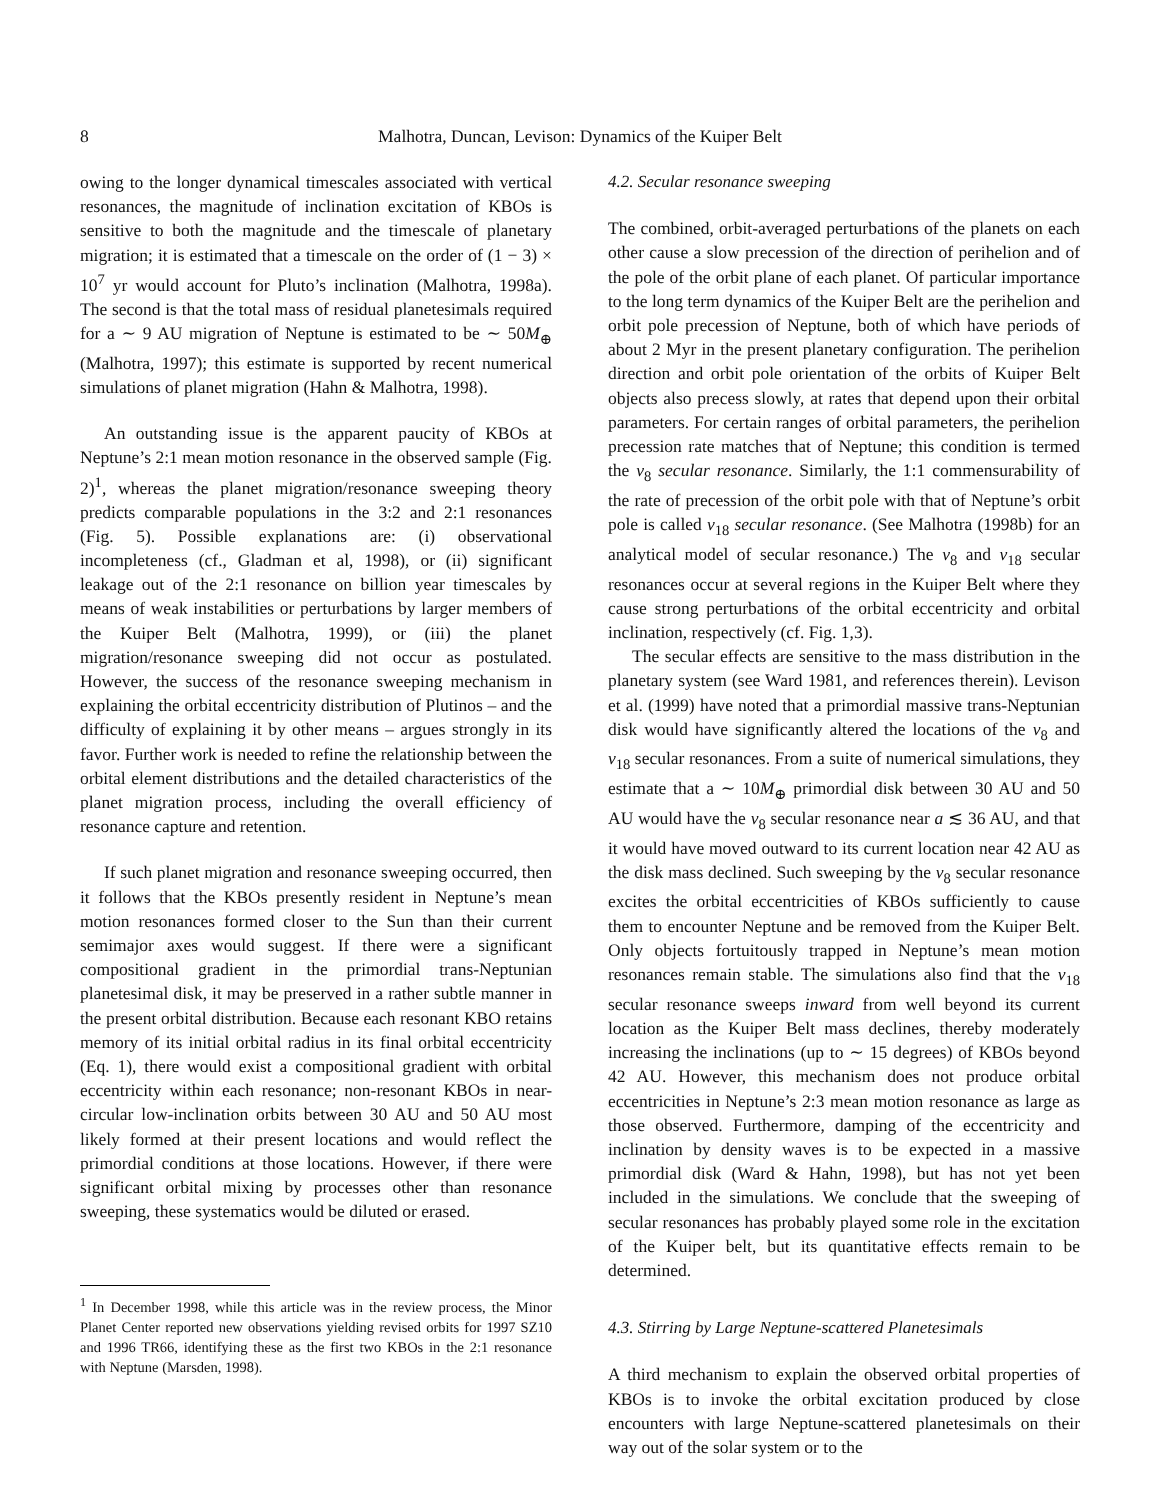8 Malhotra, Duncan, Levison: Dynamics of the Kuiper Belt
owing to the longer dynamical timescales associated with vertical resonances, the magnitude of inclination excitation of KBOs is sensitive to both the magnitude and the timescale of planetary migration; it is estimated that a timescale on the order of (1 − 3) × 10<sup>7</sup> yr would account for Pluto’s inclination (Malhotra, 1998a). The second is that the total mass of residual planetesimals required for a ∼ 9 AU migration of Neptune is estimated to be ∼ 50M<sub>⊕</sub> (Malhotra, 1997); this estimate is supported by recent numerical simulations of planet migration (Hahn & Malhotra, 1998).
An outstanding issue is the apparent paucity of KBOs at Neptune’s 2:1 mean motion resonance in the observed sample (Fig. 2)<sup>1</sup>, whereas the planet migration/resonance sweeping theory predicts comparable populations in the 3:2 and 2:1 resonances (Fig. 5). Possible explanations are: (i) observational incompleteness (cf., Gladman et al, 1998), or (ii) significant leakage out of the 2:1 resonance on billion year timescales by means of weak instabilities or perturbations by larger members of the Kuiper Belt (Malhotra, 1999), or (iii) the planet migration/resonance sweeping did not occur as postulated. However, the success of the resonance sweeping mechanism in explaining the orbital eccentricity distribution of Plutinos – and the difficulty of explaining it by other means – argues strongly in its favor. Further work is needed to refine the relationship between the orbital element distributions and the detailed characteristics of the planet migration process, including the overall efficiency of resonance capture and retention.
If such planet migration and resonance sweeping occurred, then it follows that the KBOs presently resident in Neptune’s mean motion resonances formed closer to the Sun than their current semimajor axes would suggest. If there were a significant compositional gradient in the primordial trans-Neptunian planetesimal disk, it may be preserved in a rather subtle manner in the present orbital distribution. Because each resonant KBO retains memory of its initial orbital radius in its final orbital eccentricity (Eq. 1), there would exist a compositional gradient with orbital eccentricity within each resonance; non-resonant KBOs in near-circular low-inclination orbits between 30 AU and 50 AU most likely formed at their present locations and would reflect the primordial conditions at those locations. However, if there were significant orbital mixing by processes other than resonance sweeping, these systematics would be diluted or erased.
<sup>1</sup> In December 1998, while this article was in the review process, the Minor Planet Center reported new observations yielding revised orbits for 1997 SZ10 and 1996 TR66, identifying these as the first two KBOs in the 2:1 resonance with Neptune (Marsden, 1998).
4.2. Secular resonance sweeping
The combined, orbit-averaged perturbations of the planets on each other cause a slow precession of the direction of perihelion and of the pole of the orbit plane of each planet. Of particular importance to the long term dynamics of the Kuiper Belt are the perihelion and orbit pole precession of Neptune, both of which have periods of about 2 Myr in the present planetary configuration. The perihelion direction and orbit pole orientation of the orbits of Kuiper Belt objects also precess slowly, at rates that depend upon their orbital parameters. For certain ranges of orbital parameters, the perihelion precession rate matches that of Neptune; this condition is termed the ν<sub>8</sub> secular resonance. Similarly, the 1:1 commensurability of the rate of precession of the orbit pole with that of Neptune’s orbit pole is called ν<sub>18</sub> secular resonance. (See Malhotra (1998b) for an analytical model of secular resonance.) The ν<sub>8</sub> and ν<sub>18</sub> secular resonances occur at several regions in the Kuiper Belt where they cause strong perturbations of the orbital eccentricity and orbital inclination, respectively (cf. Fig. 1,3).
The secular effects are sensitive to the mass distribution in the planetary system (see Ward 1981, and references therein). Levison et al. (1999) have noted that a primordial massive trans-Neptunian disk would have significantly altered the locations of the ν<sub>8</sub> and ν<sub>18</sub> secular resonances. From a suite of numerical simulations, they estimate that a ∼ 10M<sub>⊕</sub> primordial disk between 30 AU and 50 AU would have the ν<sub>8</sub> secular resonance near a ≲ 36 AU, and that it would have moved outward to its current location near 42 AU as the disk mass declined. Such sweeping by the ν<sub>8</sub> secular resonance excites the orbital eccentricities of KBOs sufficiently to cause them to encounter Neptune and be removed from the Kuiper Belt. Only objects fortuitously trapped in Neptune’s mean motion resonances remain stable. The simulations also find that the ν<sub>18</sub> secular resonance sweeps inward from well beyond its current location as the Kuiper Belt mass declines, thereby moderately increasing the inclinations (up to ∼ 15 degrees) of KBOs beyond 42 AU. However, this mechanism does not produce orbital eccentricities in Neptune’s 2:3 mean motion resonance as large as those observed. Furthermore, damping of the eccentricity and inclination by density waves is to be expected in a massive primordial disk (Ward & Hahn, 1998), but has not yet been included in the simulations. We conclude that the sweeping of secular resonances has probably played some role in the excitation of the Kuiper belt, but its quantitative effects remain to be determined.
4.3. Stirring by Large Neptune-scattered Planetesimals
A third mechanism to explain the observed orbital properties of KBOs is to invoke the orbital excitation produced by close encounters with large Neptune-scattered planetesimals on their way out of the solar system or to the